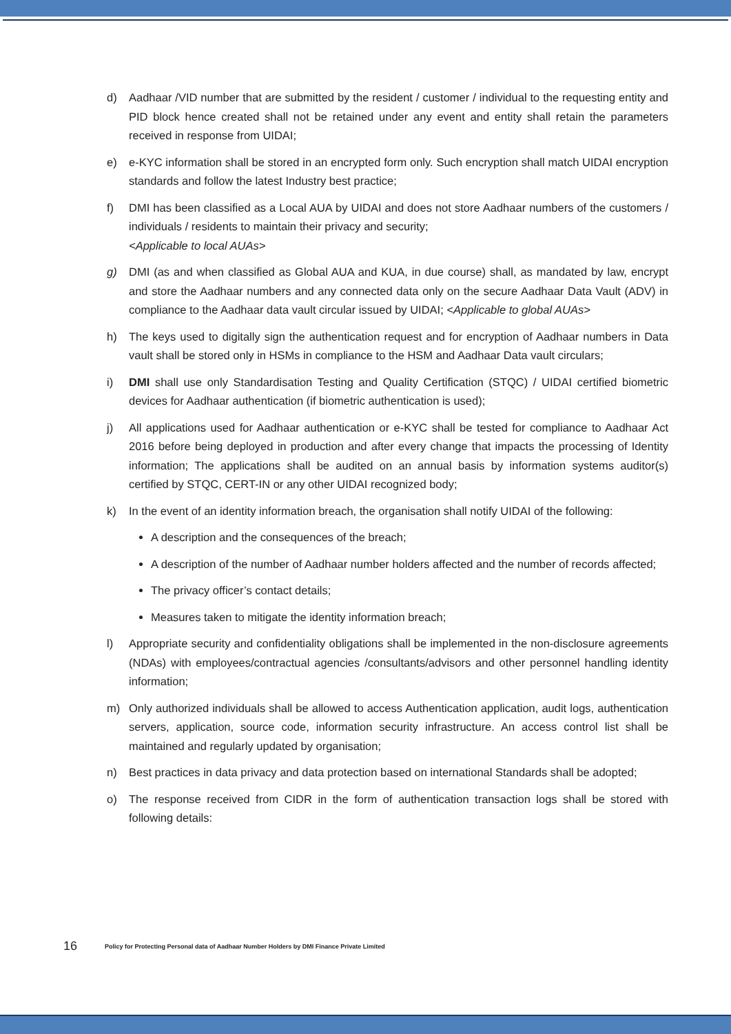d) Aadhaar /VID number that are submitted by the resident / customer / individual to the requesting entity and PID block hence created shall not be retained under any event and entity shall retain the parameters received in response from UIDAI;
e) e-KYC information shall be stored in an encrypted form only. Such encryption shall match UIDAI encryption standards and follow the latest Industry best practice;
f) DMI has been classified as a Local AUA by UIDAI and does not store Aadhaar numbers of the customers / individuals / residents to maintain their privacy and security;
<Applicable to local AUAs>
g) DMI (as and when classified as Global AUA and KUA, in due course) shall, as mandated by law, encrypt and store the Aadhaar numbers and any connected data only on the secure Aadhaar Data Vault (ADV) in compliance to the Aadhaar data vault circular issued by UIDAI; <Applicable to global AUAs>
h) The keys used to digitally sign the authentication request and for encryption of Aadhaar numbers in Data vault shall be stored only in HSMs in compliance to the HSM and Aadhaar Data vault circulars;
i) DMI shall use only Standardisation Testing and Quality Certification (STQC) / UIDAI certified biometric devices for Aadhaar authentication (if biometric authentication is used);
j) All applications used for Aadhaar authentication or e-KYC shall be tested for compliance to Aadhaar Act 2016 before being deployed in production and after every change that impacts the processing of Identity information; The applications shall be audited on an annual basis by information systems auditor(s) certified by STQC, CERT-IN or any other UIDAI recognized body;
k) In the event of an identity information breach, the organisation shall notify UIDAI of the following:
A description and the consequences of the breach;
A description of the number of Aadhaar number holders affected and the number of records affected;
The privacy officer’s contact details;
Measures taken to mitigate the identity information breach;
l) Appropriate security and confidentiality obligations shall be implemented in the non-disclosure agreements (NDAs) with employees/contractual agencies /consultants/advisors and other personnel handling identity information;
m) Only authorized individuals shall be allowed to access Authentication application, audit logs, authentication servers, application, source code, information security infrastructure. An access control list shall be maintained and regularly updated by organisation;
n) Best practices in data privacy and data protection based on international Standards shall be adopted;
o) The response received from CIDR in the form of authentication transaction logs shall be stored with following details:
16 Policy for Protecting Personal data of Aadhaar Number Holders by DMI Finance Private Limited